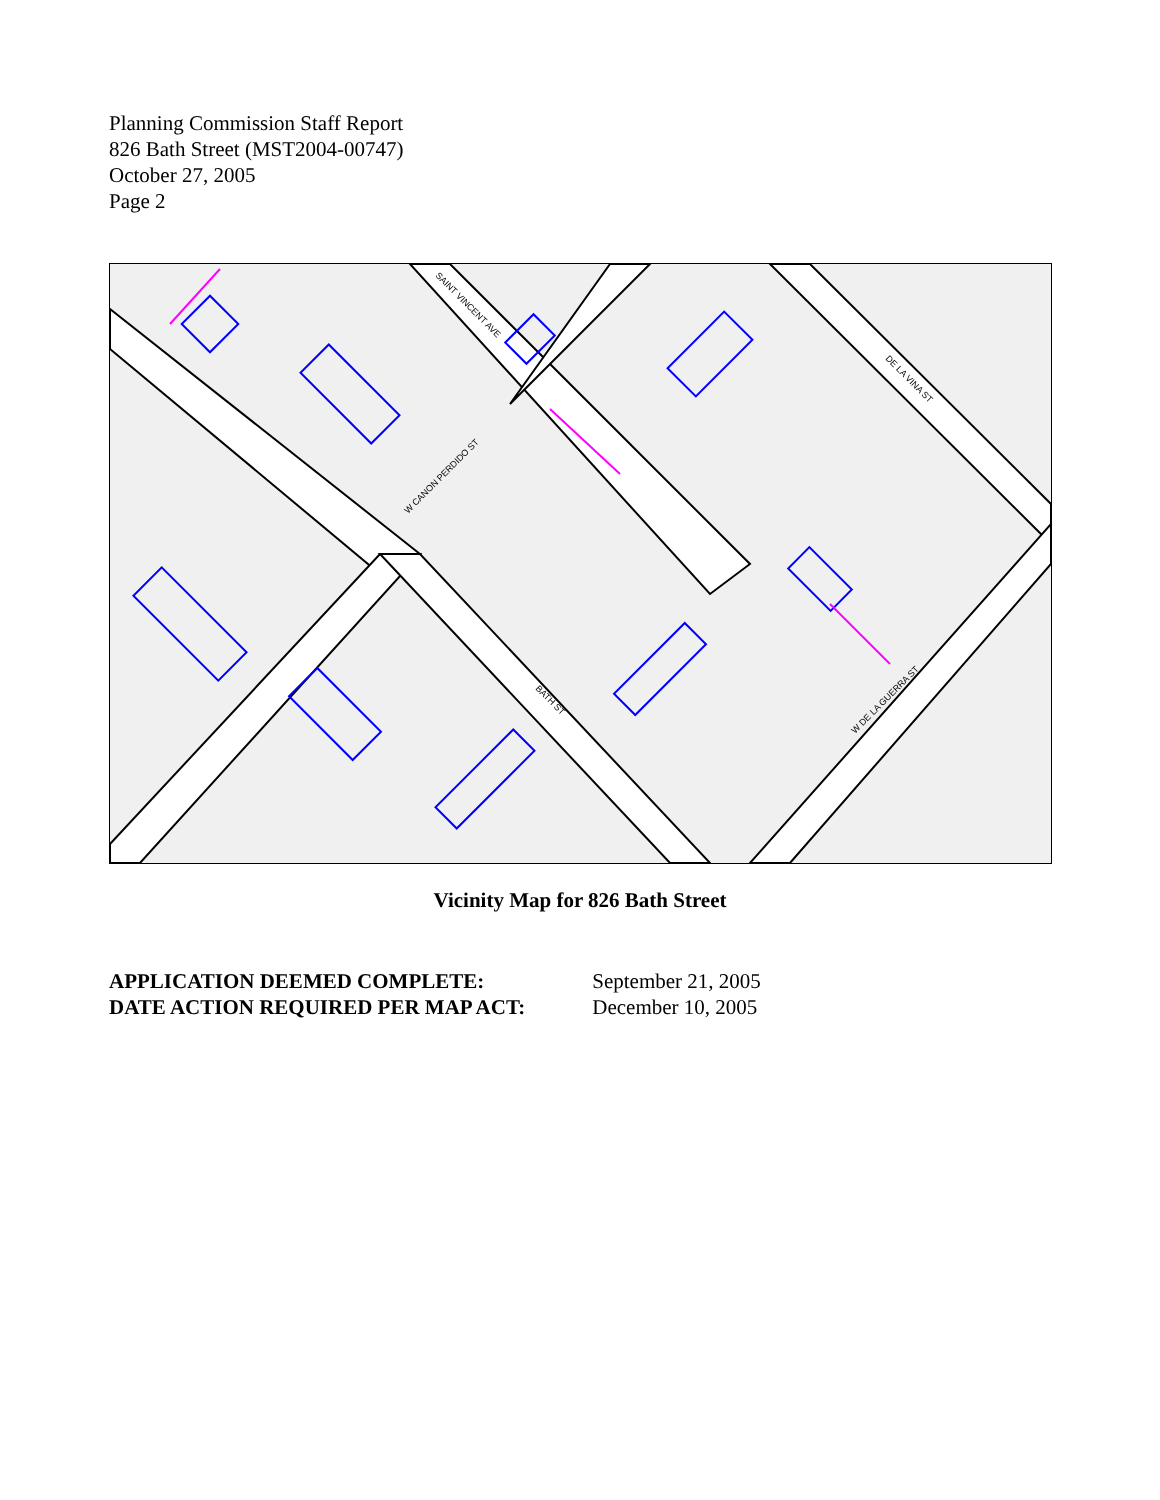Planning Commission Staff Report
826 Bath Street (MST2004-00747)
October 27, 2005
Page 2
SAINT VINCENT AVE
W CANON PERDIDO ST
DE LA VINA ST
BATH ST
W DE LA GUERRA ST
Vicinity Map for 826 Bath Street
APPLICATION DEEMED COMPLETE: September 21, 2005
DATE ACTION REQUIRED PER MAP ACT: December 10, 2005